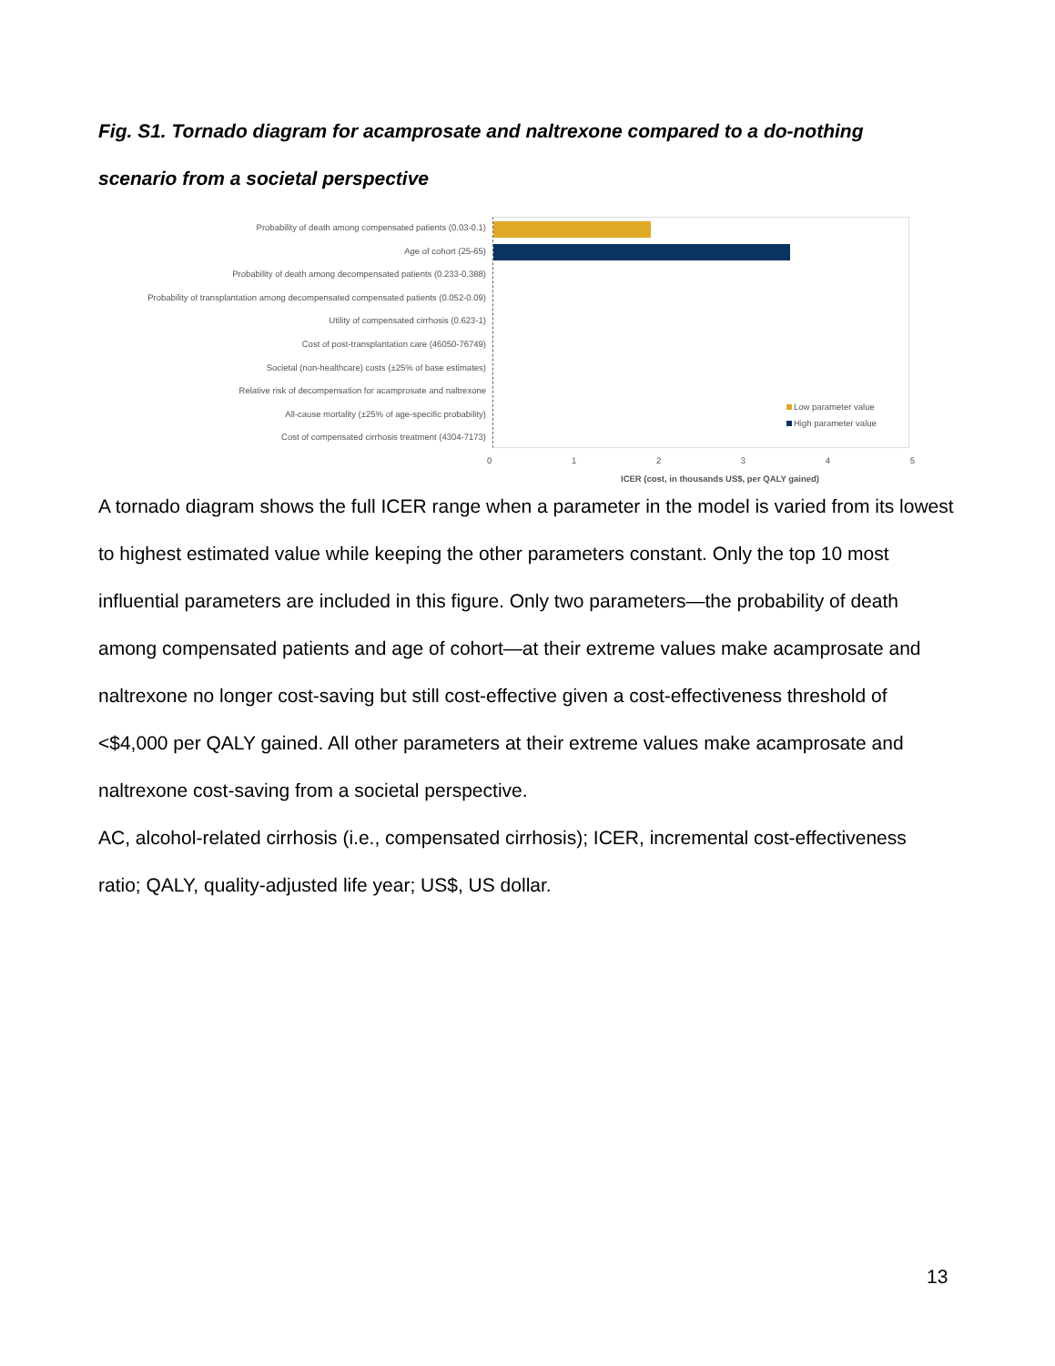Fig. S1. Tornado diagram for acamprosate and naltrexone compared to a do-nothing scenario from a societal perspective
Probability of death among compensated patients (0.03-0.1)
Age of cohort (25-65)
Probability of death among decompensated patients (0.233-0.388)
Probability of transplantation among decompensated compensated patients (0.052-0.09)
Utility of compensated cirrhosis (0.623-1)
Cost of post-transplantation care (46050-76749)
Societal (non-healthcare) costs (±25% of base estimates)
Relative risk of decompensation for acamprosate and naltrexone
All-cause mortality (±25% of age-specific probability)
Cost of compensated cirrhosis treatment (4304-7173)
Low parameter value
High parameter value
0 1 2 3 4 5
ICER (cost, in thousands US$, per QALY gained)
A tornado diagram shows the full ICER range when a parameter in the model is varied from its lowest to highest estimated value while keeping the other parameters constant. Only the top 10 most influential parameters are included in this figure. Only two parameters—the probability of death among compensated patients and age of cohort—at their extreme values make acamprosate and naltrexone no longer cost-saving but still cost-effective given a cost-effectiveness threshold of <$4,000 per QALY gained. All other parameters at their extreme values make acamprosate and naltrexone cost-saving from a societal perspective.
AC, alcohol-related cirrhosis (i.e., compensated cirrhosis); ICER, incremental cost-effectiveness ratio; QALY, quality-adjusted life year; US$, US dollar.
13